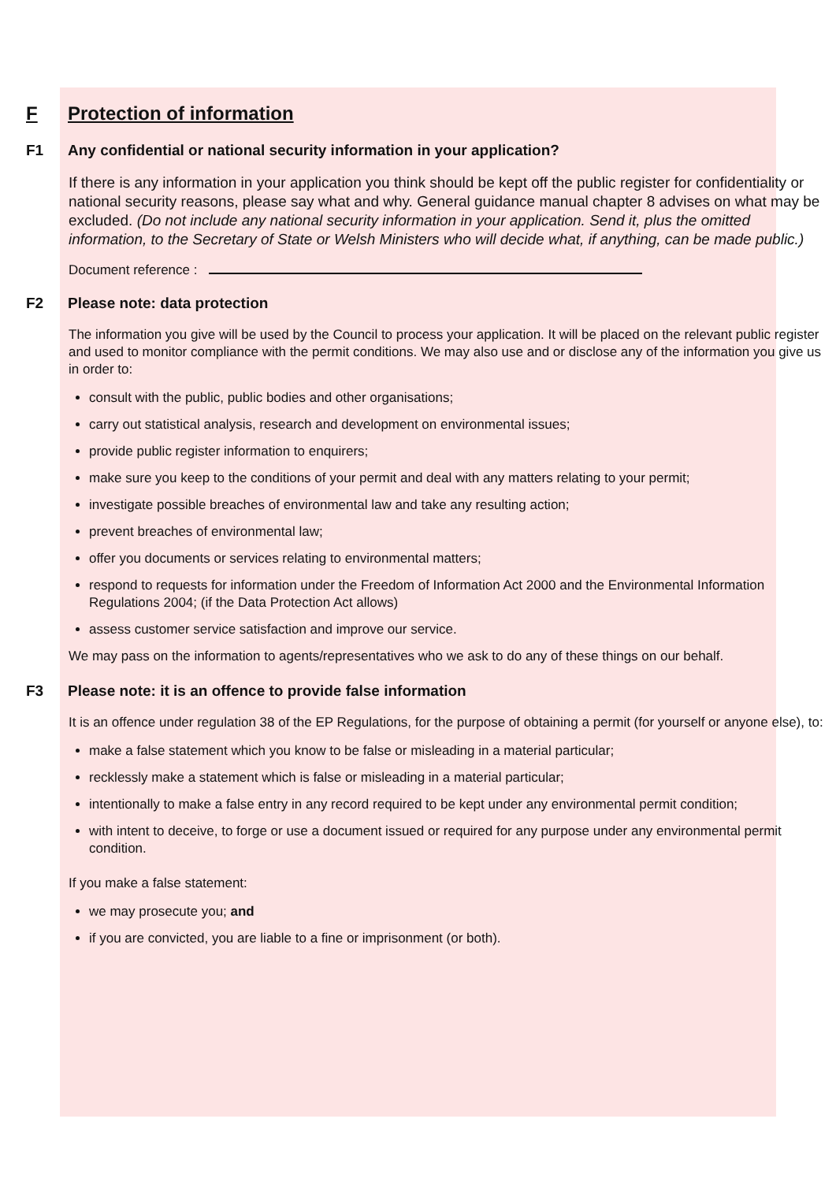F Protection of information
F1 Any confidential or national security information in your application?
If there is any information in your application you think should be kept off the public register for confidentiality or national security reasons, please say what and why. General guidance manual chapter 8 advises on what may be excluded. (Do not include any national security information in your application. Send it, plus the omitted information, to the Secretary of State or Welsh Ministers who will decide what, if anything, can be made public.)
Document reference :
F2 Please note: data protection
The information you give will be used by the Council to process your application. It will be placed on the relevant public register and used to monitor compliance with the permit conditions. We may also use and or disclose any of the information you give us in order to:
consult with the public, public bodies and other organisations;
carry out statistical analysis, research and development on environmental issues;
provide public register information to enquirers;
make sure you keep to the conditions of your permit and deal with any matters relating to your permit;
investigate possible breaches of environmental law and take any resulting action;
prevent breaches of environmental law;
offer you documents or services relating to environmental matters;
respond to requests for information under the Freedom of Information Act 2000 and the Environmental Information Regulations 2004; (if the Data Protection Act allows)
assess customer service satisfaction and improve our service.
We may pass on the information to agents/representatives who we ask to do any of these things on our behalf.
F3 Please note: it is an offence to provide false information
It is an offence under regulation 38 of the EP Regulations, for the purpose of obtaining a permit (for yourself or anyone else), to:
make a false statement which you know to be false or misleading in a material particular;
recklessly make a statement which is false or misleading in a material particular;
intentionally to make a false entry in any record required to be kept under any environmental permit condition;
with intent to deceive, to forge or use a document issued or required for any purpose under any environmental permit condition.
If you make a false statement:
we may prosecute you; and
if you are convicted, you are liable to a fine or imprisonment (or both).